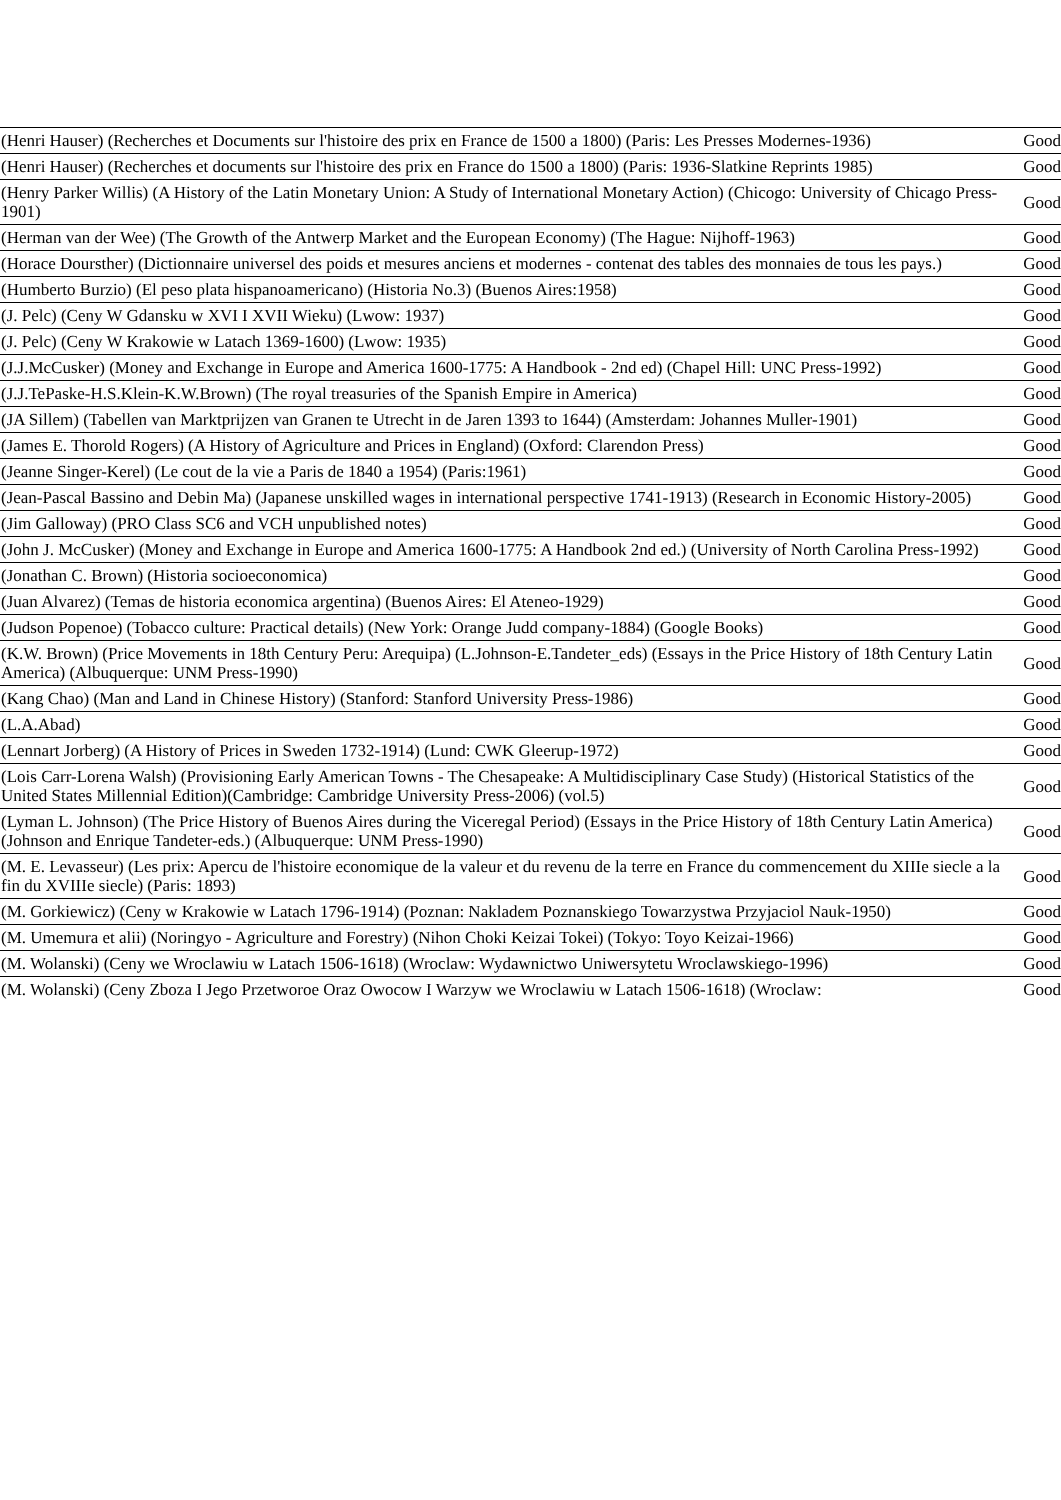| (Henri Hauser) (Recherches et Documents sur l'histoire des prix en France de 1500 a 1800) (Paris: Les Presses Modernes-1936) | Good |
| (Henri Hauser) (Recherches et documents sur l'histoire des prix en France do 1500 a 1800) (Paris: 1936-Slatkine Reprints 1985) | Good |
| (Henry Parker Willis) (A History of the Latin Monetary Union: A Study of International Monetary Action) (Chicogo: University of Chicago Press-1901) | Good |
| (Herman van der Wee) (The Growth of the Antwerp Market and the European Economy) (The Hague: Nijhoff-1963) | Good |
| (Horace Doursther) (Dictionnaire universel des poids et mesures anciens et modernes - contenat des tables des monnaies de tous les pays.) | Good |
| (Humberto Burzio) (El peso plata hispanoamericano) (Historia No.3) (Buenos Aires:1958) | Good |
| (J. Pelc) (Ceny W Gdansku w XVI I XVII Wieku) (Lwow: 1937) | Good |
| (J. Pelc) (Ceny W Krakowie w Latach 1369-1600) (Lwow: 1935) | Good |
| (J.J.McCusker) (Money and Exchange in Europe and America 1600-1775: A Handbook - 2nd ed) (Chapel Hill: UNC Press-1992) | Good |
| (J.J.TePaske-H.S.Klein-K.W.Brown) (The royal treasuries of the Spanish Empire in America) | Good |
| (JA Sillem) (Tabellen van Marktprijzen van Granen te Utrecht in de Jaren 1393 to 1644) (Amsterdam: Johannes Muller-1901) | Good |
| (James E. Thorold Rogers) (A History of Agriculture and Prices in England) (Oxford: Clarendon Press) | Good |
| (Jeanne Singer-Kerel) (Le cout de la vie a Paris de 1840 a 1954) (Paris:1961) | Good |
| (Jean-Pascal Bassino and Debin Ma) (Japanese unskilled wages in international perspective 1741-1913) (Research in Economic History-2005) | Good |
| (Jim Galloway) (PRO Class SC6 and VCH unpublished notes) | Good |
| (John J. McCusker) (Money and Exchange in Europe and America 1600-1775: A Handbook 2nd ed.) (University of North Carolina Press-1992) | Good |
| (Jonathan C. Brown) (Historia socioeconomica) | Good |
| (Juan Alvarez) (Temas de historia economica argentina) (Buenos Aires: El Ateneo-1929) | Good |
| (Judson Popenoe) (Tobacco culture: Practical details) (New York: Orange Judd company-1884) (Google Books) | Good |
| (K.W. Brown) (Price Movements in 18th Century Peru: Arequipa) (L.Johnson-E.Tandeter_eds) (Essays in the Price History of 18th Century Latin America) (Albuquerque: UNM Press-1990) | Good |
| (Kang Chao) (Man and Land in Chinese History) (Stanford: Stanford University Press-1986) | Good |
| (L.A.Abad) | Good |
| (Lennart Jorberg) (A History of Prices in Sweden 1732-1914) (Lund: CWK Gleerup-1972) | Good |
| (Lois Carr-Lorena Walsh) (Provisioning Early American Towns - The Chesapeake: A Multidisciplinary Case Study) (Historical Statistics of the United States Millennial Edition)(Cambridge: Cambridge University Press-2006) (vol.5) | Good |
| (Lyman L. Johnson) (The Price History of Buenos Aires during the Viceregal Period) (Essays in the Price History of 18th Century Latin America) (Johnson and Enrique Tandeter-eds.) (Albuquerque: UNM Press-1990) | Good |
| (M. E. Levasseur) (Les prix: Apercu de l'histoire economique de la valeur et du revenu de la terre en France du commencement du XIIIe siecle a la fin du XVIIIe siecle) (Paris: 1893) | Good |
| (M. Gorkiewicz) (Ceny w Krakowie w Latach 1796-1914) (Poznan: Nakladem Poznanskiego Towarzystwa Przyjaciol Nauk-1950) | Good |
| (M. Umemura et alii) (Noringyo - Agriculture and Forestry) (Nihon Choki Keizai Tokei) (Tokyo: Toyo Keizai-1966) | Good |
| (M. Wolanski) (Ceny we Wroclawiu w Latach 1506-1618) (Wroclaw: Wydawnictwo Uniwersytetu Wroclawskiego-1996) | Good |
| (M. Wolanski) (Ceny Zboza I Jego Przetworoe Oraz Owocow I Warzyw we Wroclawiu w Latach 1506-1618) (Wroclaw: | Good |